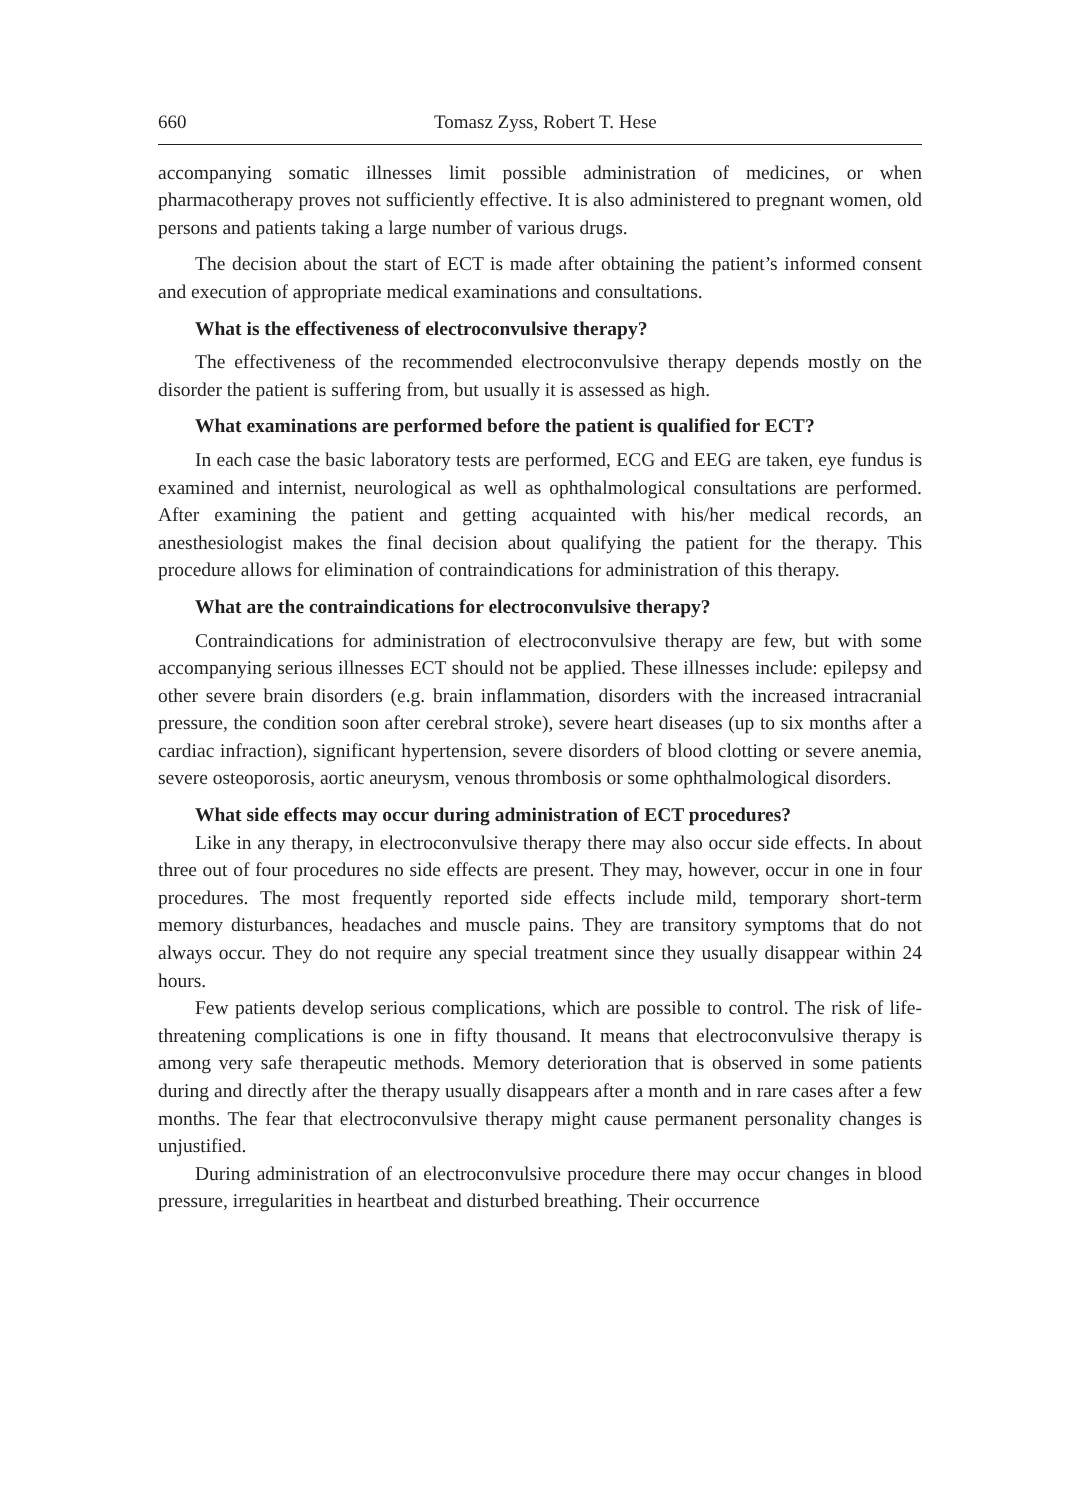660 Tomasz Zyss, Robert T. Hese
accompanying somatic illnesses limit possible administration of medicines, or when pharmacotherapy proves not sufficiently effective. It is also administered to pregnant women, old persons and patients taking a large number of various drugs.
The decision about the start of ECT is made after obtaining the patient’s informed consent and execution of appropriate medical examinations and consultations.
What is the effectiveness of electroconvulsive therapy?
The effectiveness of the recommended electroconvulsive therapy depends mostly on the disorder the patient is suffering from, but usually it is assessed as high.
What examinations are performed before the patient is qualified for ECT?
In each case the basic laboratory tests are performed, ECG and EEG are taken, eye fundus is examined and internist, neurological as well as ophthalmological consultations are performed. After examining the patient and getting acquainted with his/her medical records, an anesthesiologist makes the final decision about qualifying the patient for the therapy. This procedure allows for elimination of contraindications for administration of this therapy.
What are the contraindications for electroconvulsive therapy?
Contraindications for administration of electroconvulsive therapy are few, but with some accompanying serious illnesses ECT should not be applied. These illnesses include: epilepsy and other severe brain disorders (e.g. brain inflammation, disorders with the increased intracranial pressure, the condition soon after cerebral stroke), severe heart diseases (up to six months after a cardiac infraction), significant hypertension, severe disorders of blood clotting or severe anemia, severe osteoporosis, aortic aneurysm, venous thrombosis or some ophthalmological disorders.
What side effects may occur during administration of ECT procedures?
Like in any therapy, in electroconvulsive therapy there may also occur side effects. In about three out of four procedures no side effects are present. They may, however, occur in one in four procedures. The most frequently reported side effects include mild, temporary short-term memory disturbances, headaches and muscle pains. They are transitory symptoms that do not always occur. They do not require any special treatment since they usually disappear within 24 hours.
Few patients develop serious complications, which are possible to control. The risk of life-threatening complications is one in fifty thousand. It means that electroconvulsive therapy is among very safe therapeutic methods. Memory deterioration that is observed in some patients during and directly after the therapy usually disappears after a month and in rare cases after a few months. The fear that electroconvulsive therapy might cause permanent personality changes is unjustified.
During administration of an electroconvulsive procedure there may occur changes in blood pressure, irregularities in heartbeat and disturbed breathing. Their occurrence